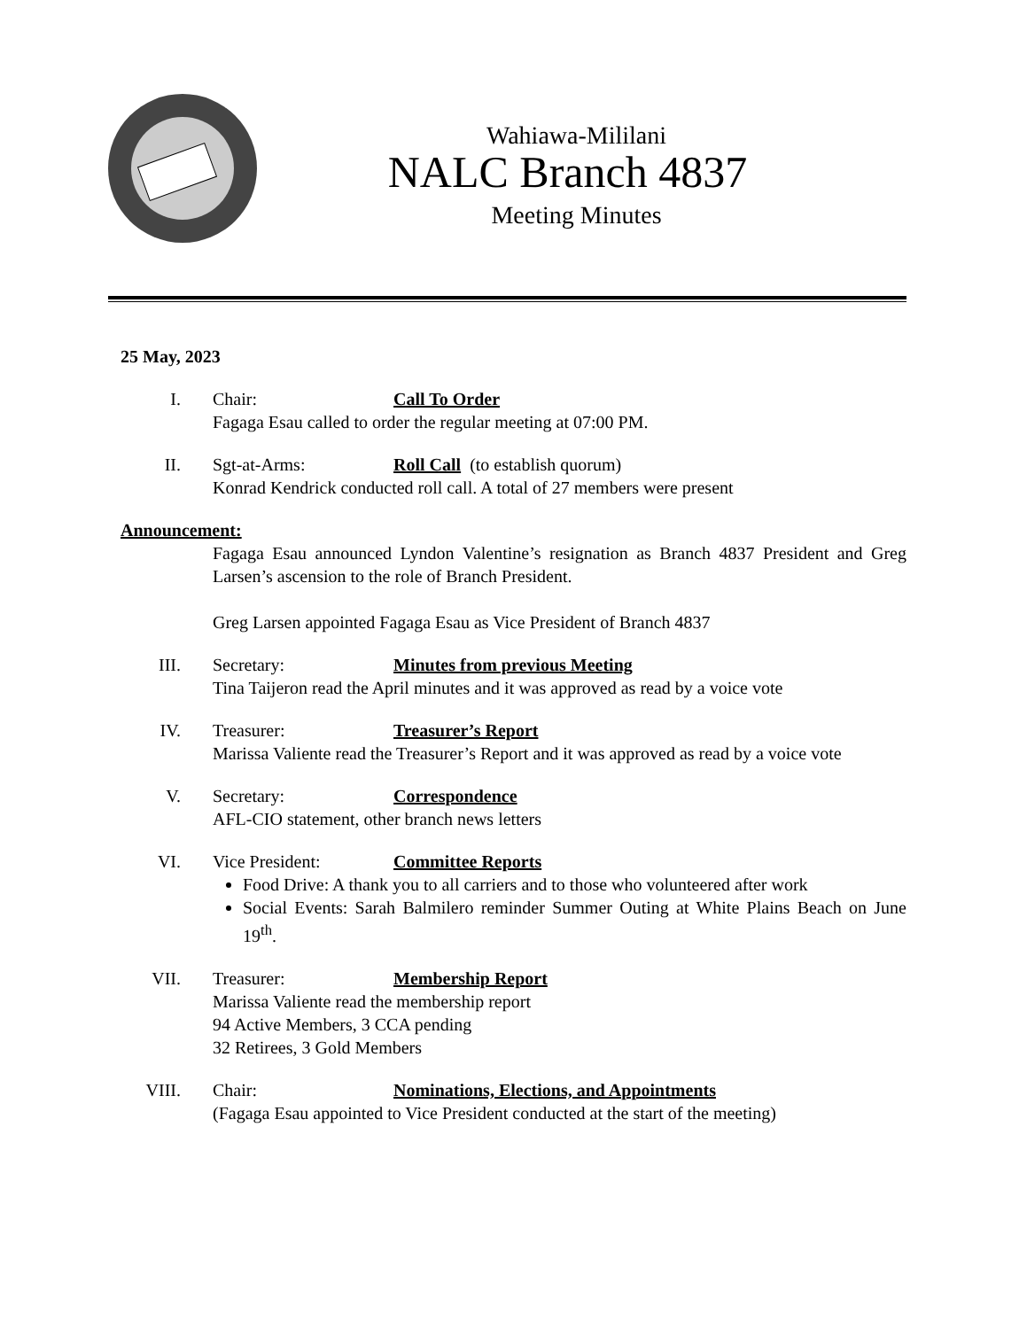Wahiawa-Mililani
NALC Branch 4837
Meeting Minutes
25 May, 2023
I. Chair: Call To Order
Fagaga Esau called to order the regular meeting at 07:00 PM.
II. Sgt-at-Arms: Roll Call (to establish quorum)
Konrad Kendrick conducted roll call. A total of 27 members were present
Announcement:
Fagaga Esau announced Lyndon Valentine’s resignation as Branch 4837 President and Greg Larsen’s ascension to the role of Branch President.
Greg Larsen appointed Fagaga Esau as Vice President of Branch 4837
III. Secretary: Minutes from previous Meeting
Tina Taijeron read the April minutes and it was approved as read by a voice vote
IV. Treasurer: Treasurer’s Report
Marissa Valiente read the Treasurer’s Report and it was approved as read by a voice vote
V. Secretary: Correspondence
AFL-CIO statement, other branch news letters
VI. Vice President: Committee Reports
Food Drive: A thank you to all carriers and to those who volunteered after work
Social Events: Sarah Balmilero reminder Summer Outing at White Plains Beach on June 19<sup>th</sup>.
VII. Treasurer: Membership Report
Marissa Valiente read the membership report
94 Active Members, 3 CCA pending
32 Retirees, 3 Gold Members
VIII. Chair: Nominations, Elections, and Appointments
(Fagaga Esau appointed to Vice President conducted at the start of the meeting)